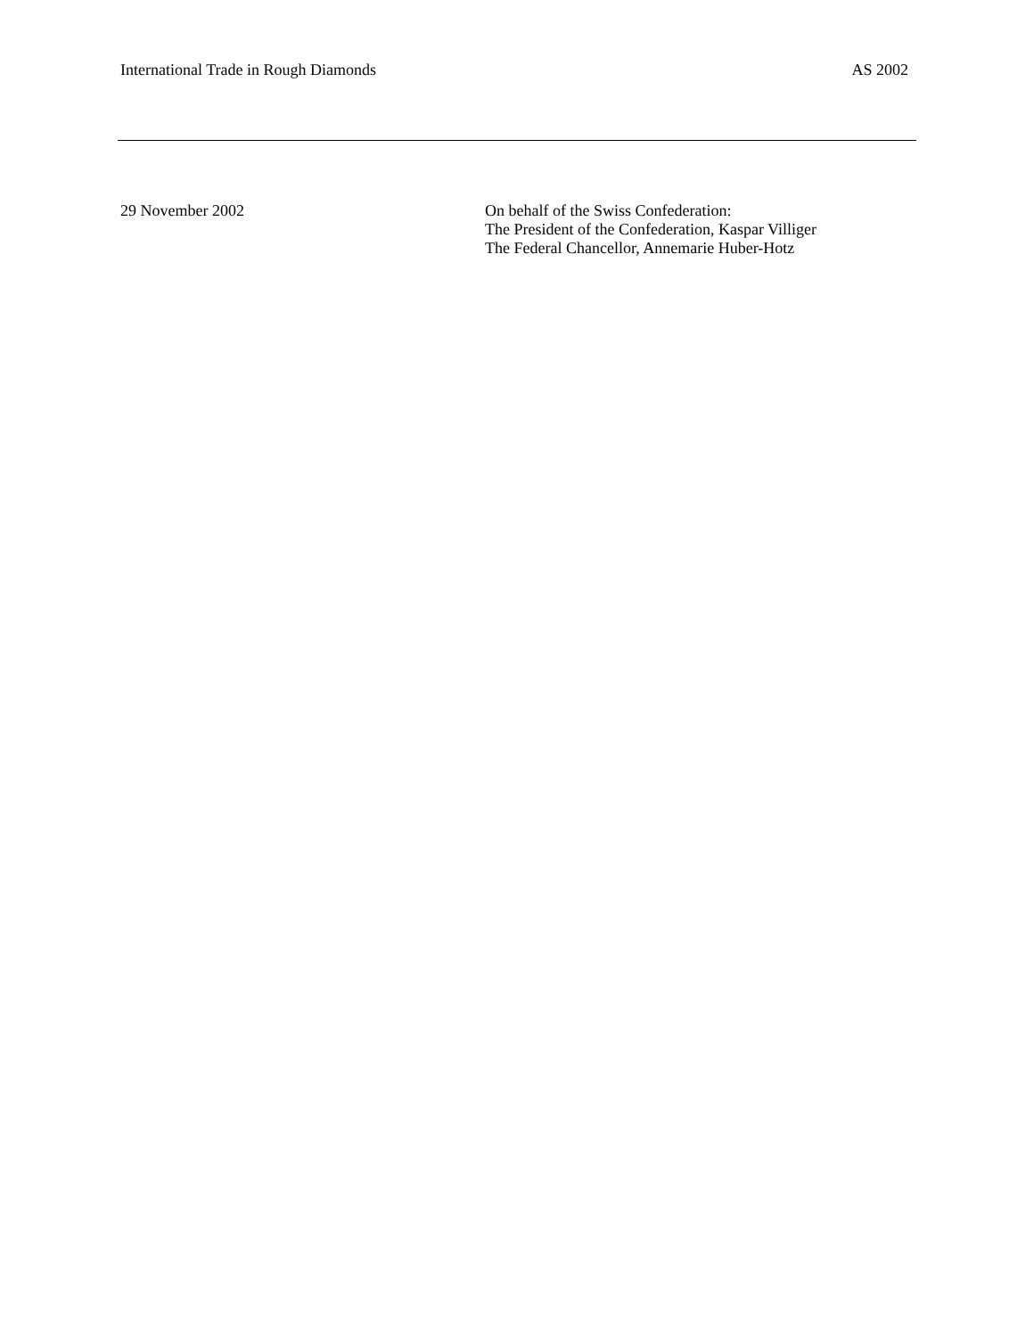International Trade in Rough Diamonds AS 2002
29 November 2002 On behalf of the Swiss Confederation:
The President of the Confederation, Kaspar Villiger
The Federal Chancellor, Annemarie Huber-Hotz